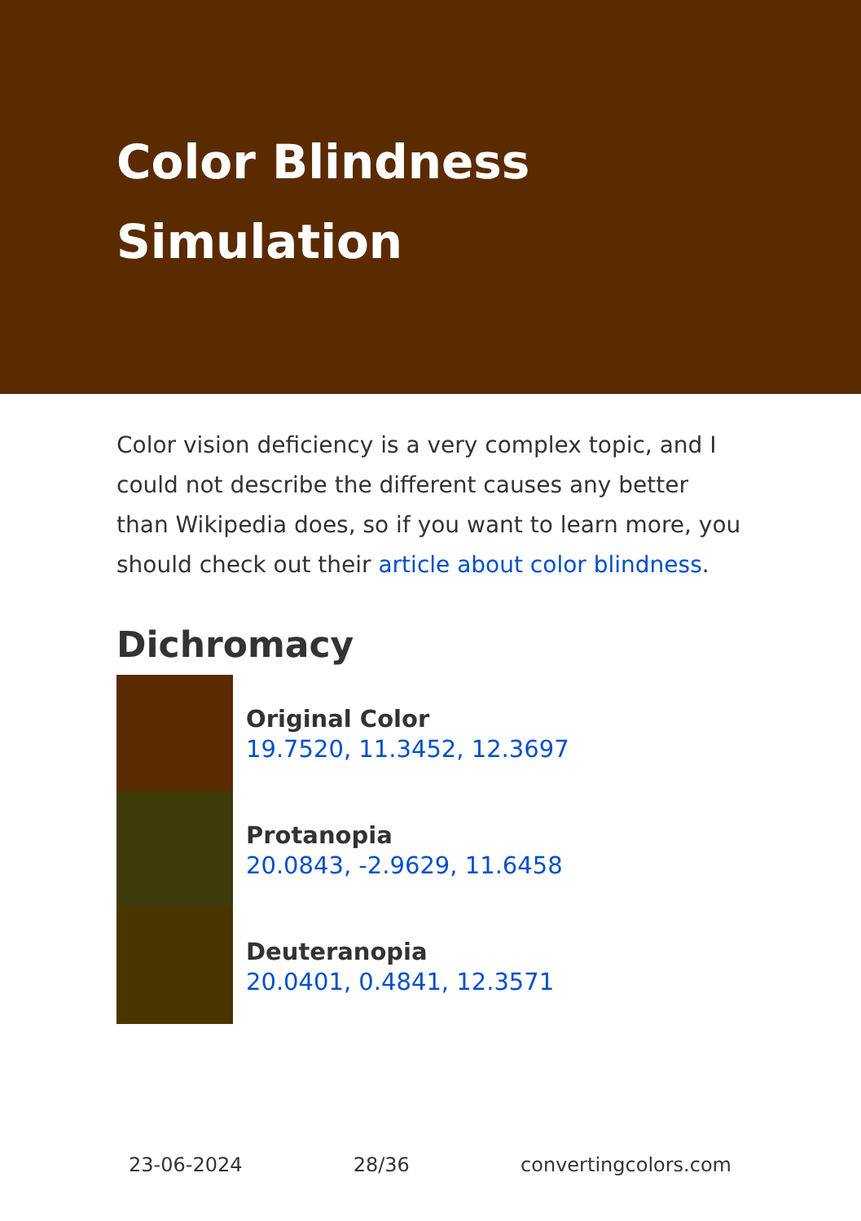Color Blindness Simulation
Color vision deficiency is a very complex topic, and I could not describe the different causes any better than Wikipedia does, so if you want to learn more, you should check out their article about color blindness.
Dichromacy
Original Color
19.7520, 11.3452, 12.3697
Protanopia
20.0843, -2.9629, 11.6458
Deuteranopia
20.0401, 0.4841, 12.3571
23-06-2024 28/36 convertingcolors.com